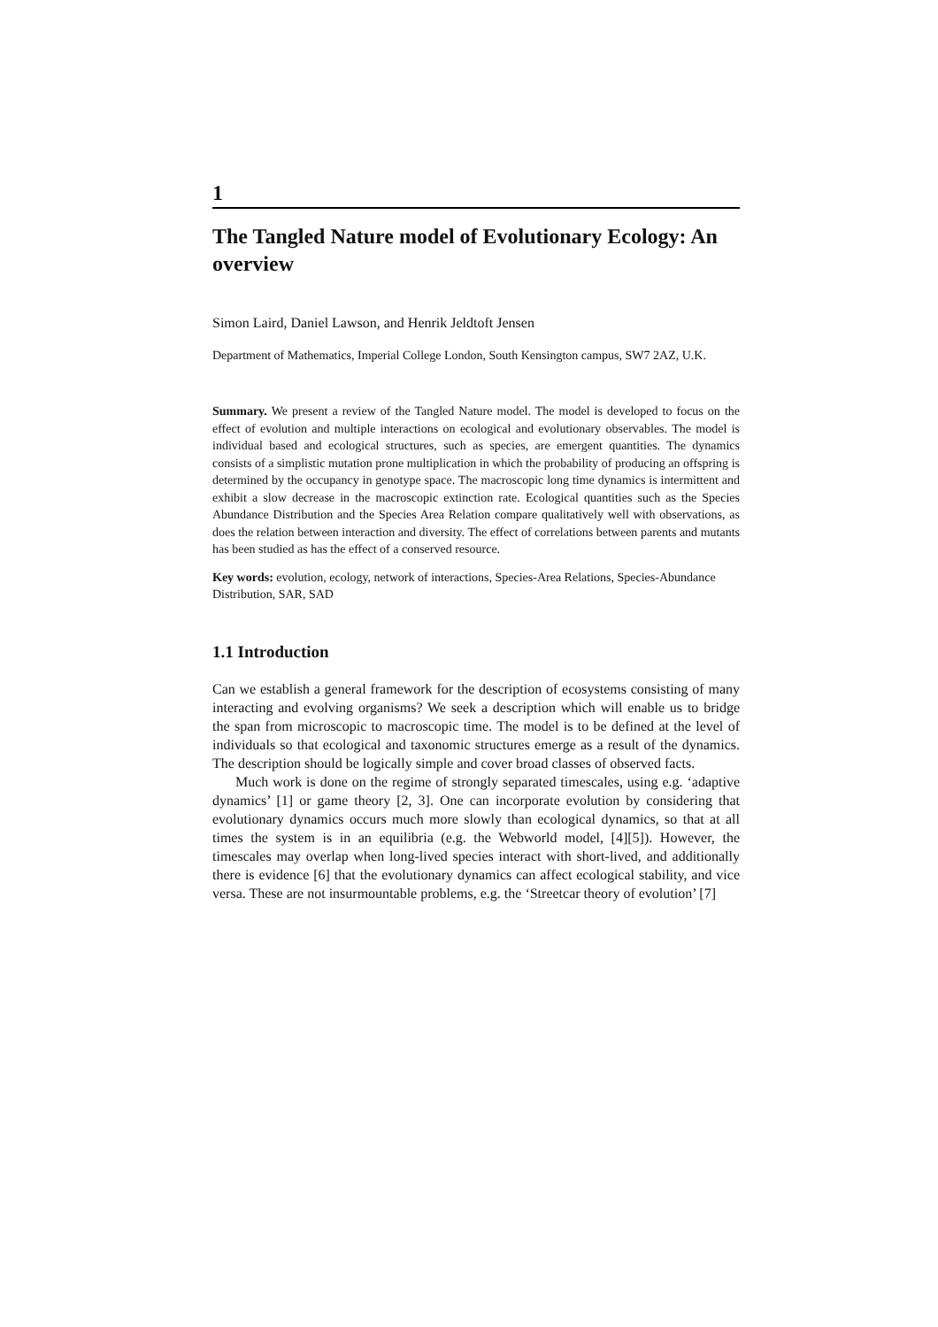1
The Tangled Nature model of Evolutionary Ecology: An overview
Simon Laird, Daniel Lawson, and Henrik Jeldtoft Jensen
Department of Mathematics, Imperial College London, South Kensington campus, SW7 2AZ, U.K.
Summary. We present a review of the Tangled Nature model. The model is developed to focus on the effect of evolution and multiple interactions on ecological and evolutionary observables. The model is individual based and ecological structures, such as species, are emergent quantities. The dynamics consists of a simplistic mutation prone multiplication in which the probability of producing an offspring is determined by the occupancy in genotype space. The macroscopic long time dynamics is intermittent and exhibit a slow decrease in the macroscopic extinction rate. Ecological quantities such as the Species Abundance Distribution and the Species Area Relation compare qualitatively well with observations, as does the relation between interaction and diversity. The effect of correlations between parents and mutants has been studied as has the effect of a conserved resource.
Key words: evolution, ecology, network of interactions, Species-Area Relations, Species-Abundance Distribution, SAR, SAD
1.1 Introduction
Can we establish a general framework for the description of ecosystems consisting of many interacting and evolving organisms? We seek a description which will enable us to bridge the span from microscopic to macroscopic time. The model is to be defined at the level of individuals so that ecological and taxonomic structures emerge as a result of the dynamics. The description should be logically simple and cover broad classes of observed facts.
Much work is done on the regime of strongly separated timescales, using e.g. ‘adaptive dynamics’ [1] or game theory [2, 3]. One can incorporate evolution by considering that evolutionary dynamics occurs much more slowly than ecological dynamics, so that at all times the system is in an equilibria (e.g. the Webworld model, [4][5]). However, the timescales may overlap when long-lived species interact with short-lived, and additionally there is evidence [6] that the evolutionary dynamics can affect ecological stability, and vice versa. These are not insurmountable problems, e.g. the ‘Streetcar theory of evolution’ [7]